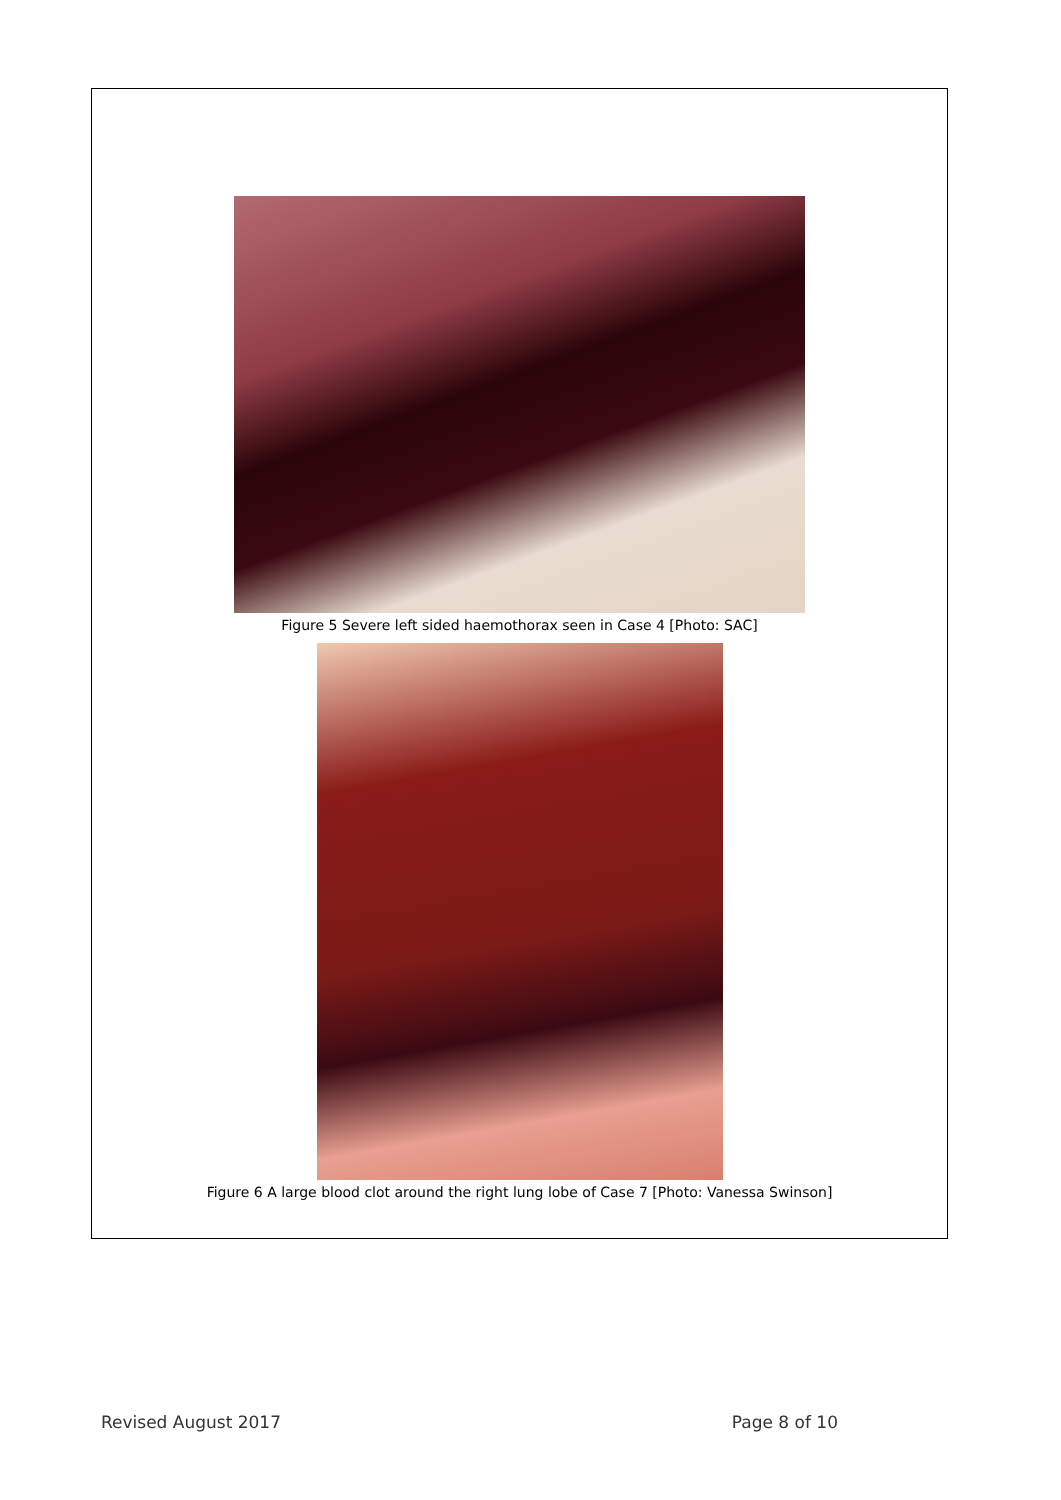Figure 5 Severe left sided haemothorax seen in Case 4 [Photo: SAC]
Figure 6 A large blood clot around the right lung lobe of Case 7 [Photo: Vanessa Swinson]
Revised August 2017 Page 8 of 10